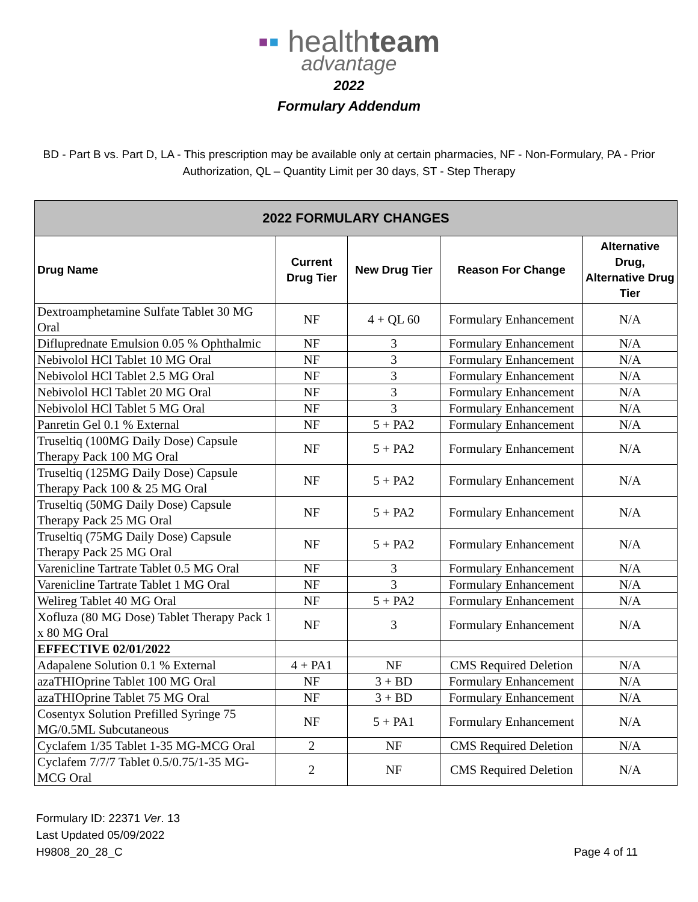▪▪ healthteam
advantage
2022
Formulary Addendum
BD - Part B vs. Part D, LA - This prescription may be available only at certain pharmacies, NF - Non-Formulary, PA - Prior Authorization, QL – Quantity Limit per 30 days, ST - Step Therapy
| 2022 FORMULARY CHANGES | | | | |
| --- | --- | --- | --- | --- |
| Drug Name | Current Drug Tier | New Drug Tier | Reason For Change | Alternative Drug, Alternative Drug Tier |
| Dextroamphetamine Sulfate Tablet 30 MG Oral | NF | 4 + QL 60 | Formulary Enhancement | N/A |
| Difluprednate Emulsion 0.05 % Ophthalmic | NF | 3 | Formulary Enhancement | N/A |
| Nebivolol HCl Tablet 10 MG Oral | NF | 3 | Formulary Enhancement | N/A |
| Nebivolol HCl Tablet 2.5 MG Oral | NF | 3 | Formulary Enhancement | N/A |
| Nebivolol HCl Tablet 20 MG Oral | NF | 3 | Formulary Enhancement | N/A |
| Nebivolol HCl Tablet 5 MG Oral | NF | 3 | Formulary Enhancement | N/A |
| Panretin Gel 0.1 % External | NF | 5 + PA2 | Formulary Enhancement | N/A |
| Truseltiq (100MG Daily Dose) Capsule Therapy Pack 100 MG Oral | NF | 5 + PA2 | Formulary Enhancement | N/A |
| Truseltiq (125MG Daily Dose) Capsule Therapy Pack 100 & 25 MG Oral | NF | 5 + PA2 | Formulary Enhancement | N/A |
| Truseltiq (50MG Daily Dose) Capsule Therapy Pack 25 MG Oral | NF | 5 + PA2 | Formulary Enhancement | N/A |
| Truseltiq (75MG Daily Dose) Capsule Therapy Pack 25 MG Oral | NF | 5 + PA2 | Formulary Enhancement | N/A |
| Varenicline Tartrate Tablet 0.5 MG Oral | NF | 3 | Formulary Enhancement | N/A |
| Varenicline Tartrate Tablet 1 MG Oral | NF | 3 | Formulary Enhancement | N/A |
| Welireg Tablet 40 MG Oral | NF | 5 + PA2 | Formulary Enhancement | N/A |
| Xofluza (80 MG Dose) Tablet Therapy Pack 1 x 80 MG Oral | NF | 3 | Formulary Enhancement | N/A |
| EFFECTIVE 02/01/2022 | | | | |
| Adapalene Solution 0.1 % External | 4 + PA1 | NF | CMS Required Deletion | N/A |
| azaTHIOprine Tablet 100 MG Oral | NF | 3 + BD | Formulary Enhancement | N/A |
| azaTHIOprine Tablet 75 MG Oral | NF | 3 + BD | Formulary Enhancement | N/A |
| Cosentyx Solution Prefilled Syringe 75 MG/0.5ML Subcutaneous | NF | 5 + PA1 | Formulary Enhancement | N/A |
| Cyclafem 1/35 Tablet 1-35 MG-MCG Oral | 2 | NF | CMS Required Deletion | N/A |
| Cyclafem 7/7/7 Tablet 0.5/0.75/1-35 MG-MCG Oral | 2 | NF | CMS Required Deletion | N/A |
Formulary ID: 22371 Ver. 13
Last Updated 05/09/2022
H9808_20_28_C
Page 4 of 11